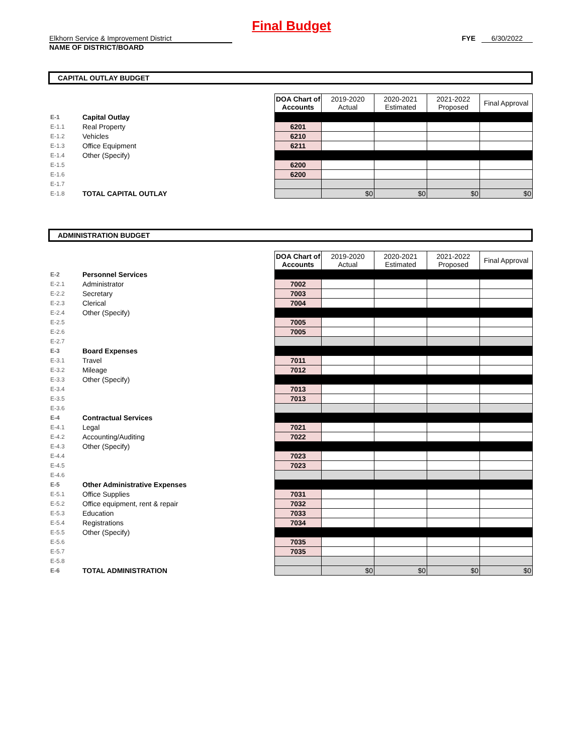Final Budget
Elkhorn Service & Improvement District
NAME OF DISTRICT/BOARD
FYE 6/30/2022
CAPITAL OUTLAY BUDGET
| | | DOA Chart of Accounts | 2019-2020 Actual | 2020-2021 Estimated | 2021-2022 Proposed | Final Approval |
| E-1 | Capital Outlay | | | | | |
| E-1.1 | Real Property | 6201 | | | | |
| E-1.2 | Vehicles | 6210 | | | | |
| E-1.3 | Office Equipment | 6211 | | | | |
| E-1.4 | Other (Specify) | | | | | |
| E-1.5 | | 6200 | | | | |
| E-1.6 | | 6200 | | | | |
| E-1.7 | | | | | | |
| E-1.8 | TOTAL CAPITAL OUTLAY | | $0 | $0 | $0 | $0 |
ADMINISTRATION BUDGET
| | | DOA Chart of Accounts | 2019-2020 Actual | 2020-2021 Estimated | 2021-2022 Proposed | Final Approval |
| E-2 | Personnel Services | | | | | |
| E-2.1 | Administrator | 7002 | | | | |
| E-2.2 | Secretary | 7003 | | | | |
| E-2.3 | Clerical | 7004 | | | | |
| E-2.4 | Other (Specify) | | | | | |
| E-2.5 | | 7005 | | | | |
| E-2.6 | | 7005 | | | | |
| E-2.7 | | | | | | |
| E-3 | Board Expenses | | | | | |
| E-3.1 | Travel | 7011 | | | | |
| E-3.2 | Mileage | 7012 | | | | |
| E-3.3 | Other (Specify) | | | | | |
| E-3.4 | | 7013 | | | | |
| E-3.5 | | 7013 | | | | |
| E-3.6 | | | | | | |
| E-4 | Contractual Services | | | | | |
| E-4.1 | Legal | 7021 | | | | |
| E-4.2 | Accounting/Auditing | 7022 | | | | |
| E-4.3 | Other (Specify) | | | | | |
| E-4.4 | | 7023 | | | | |
| E-4.5 | | 7023 | | | | |
| E-4.6 | | | | | | |
| E-5 | Other Administrative Expenses | | | | | |
| E-5.1 | Office Supplies | 7031 | | | | |
| E-5.2 | Office equipment, rent & repair | 7032 | | | | |
| E-5.3 | Education | 7033 | | | | |
| E-5.4 | Registrations | 7034 | | | | |
| E-5.5 | Other (Specify) | | | | | |
| E-5.6 | | 7035 | | | | |
| E-5.7 | | 7035 | | | | |
| E-5.8 | | | | | | |
| E-6 | TOTAL ADMINISTRATION | | $0 | $0 | $0 | $0 |